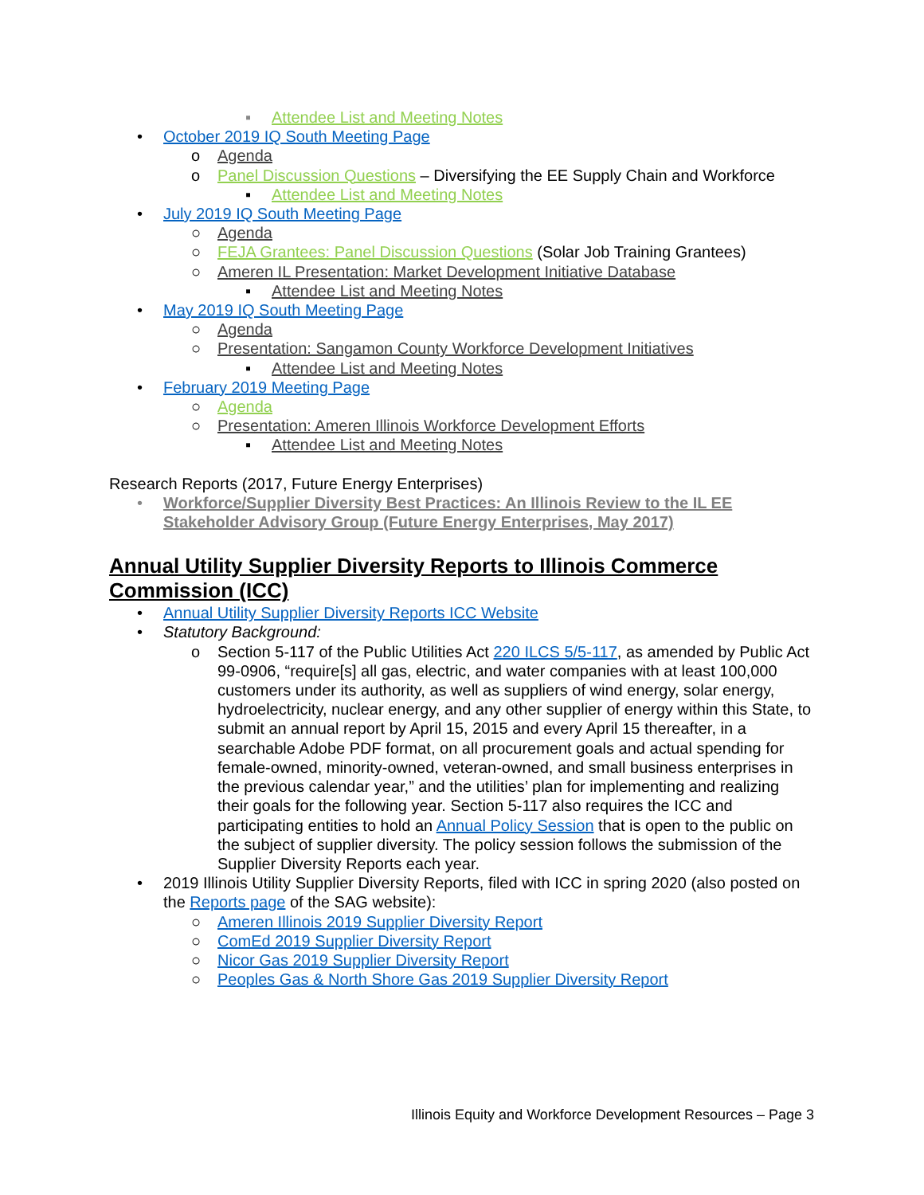▪ Attendee List and Meeting Notes
• October 2019 IQ South Meeting Page
o Agenda
o Panel Discussion Questions – Diversifying the EE Supply Chain and Workforce
▪ Attendee List and Meeting Notes
• July 2019 IQ South Meeting Page
○ Agenda
○ FEJA Grantees: Panel Discussion Questions (Solar Job Training Grantees)
○ Ameren IL Presentation: Market Development Initiative Database
▪ Attendee List and Meeting Notes
• May 2019 IQ South Meeting Page
○ Agenda
○ Presentation: Sangamon County Workforce Development Initiatives
▪ Attendee List and Meeting Notes
• February 2019 Meeting Page
○ Agenda
○ Presentation: Ameren Illinois Workforce Development Efforts
▪ Attendee List and Meeting Notes
Research Reports (2017, Future Energy Enterprises)
• Workforce/Supplier Diversity Best Practices: An Illinois Review to the IL EE Stakeholder Advisory Group (Future Energy Enterprises, May 2017)
Annual Utility Supplier Diversity Reports to Illinois Commerce Commission (ICC)
• Annual Utility Supplier Diversity Reports ICC Website
• Statutory Background:
o Section 5-117 of the Public Utilities Act 220 ILCS 5/5-117, as amended by Public Act 99-0906, “require[s] all gas, electric, and water companies with at least 100,000 customers under its authority, as well as suppliers of wind energy, solar energy, hydroelectricity, nuclear energy, and any other supplier of energy within this State, to submit an annual report by April 15, 2015 and every April 15 thereafter, in a searchable Adobe PDF format, on all procurement goals and actual spending for female-owned, minority-owned, veteran-owned, and small business enterprises in the previous calendar year,” and the utilities’ plan for implementing and realizing their goals for the following year. Section 5-117 also requires the ICC and participating entities to hold an Annual Policy Session that is open to the public on the subject of supplier diversity. The policy session follows the submission of the Supplier Diversity Reports each year.
• 2019 Illinois Utility Supplier Diversity Reports, filed with ICC in spring 2020 (also posted on the Reports page of the SAG website):
○ Ameren Illinois 2019 Supplier Diversity Report
○ ComEd 2019 Supplier Diversity Report
○ Nicor Gas 2019 Supplier Diversity Report
○ Peoples Gas & North Shore Gas 2019 Supplier Diversity Report
Illinois Equity and Workforce Development Resources – Page 3